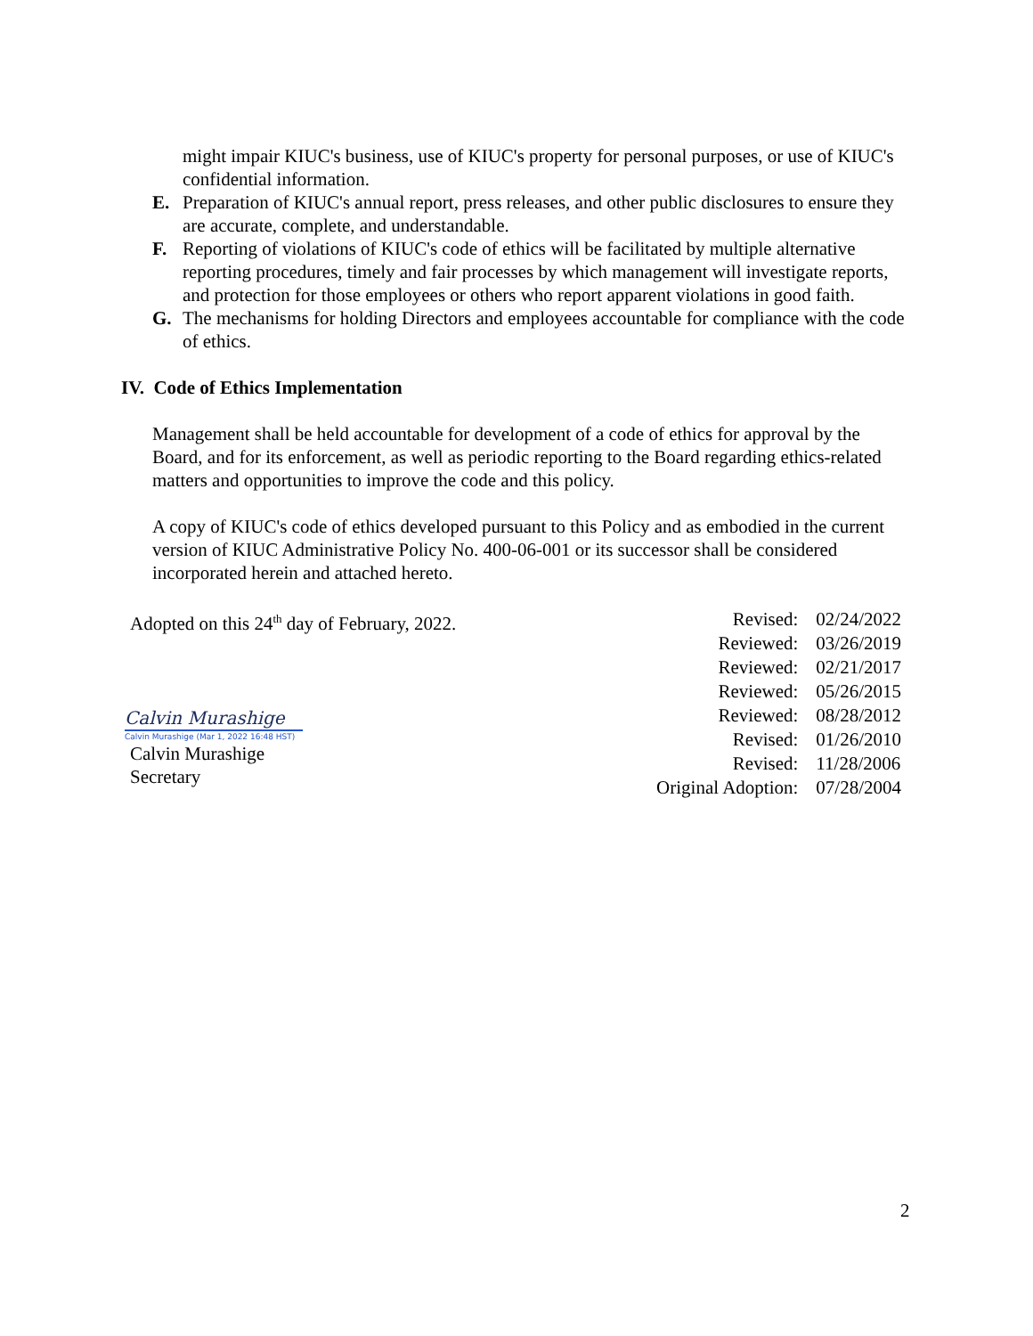might impair KIUC's business, use of KIUC's property for personal purposes, or use of KIUC's confidential information.
E. Preparation of KIUC's annual report, press releases, and other public disclosures to ensure they are accurate, complete, and understandable.
F. Reporting of violations of KIUC's code of ethics will be facilitated by multiple alternative reporting procedures, timely and fair processes by which management will investigate reports, and protection for those employees or others who report apparent violations in good faith.
G. The mechanisms for holding Directors and employees accountable for compliance with the code of ethics.
IV. Code of Ethics Implementation
Management shall be held accountable for development of a code of ethics for approval by the Board, and for its enforcement, as well as periodic reporting to the Board regarding ethics-related matters and opportunities to improve the code and this policy.
A copy of KIUC's code of ethics developed pursuant to this Policy and as embodied in the current version of KIUC Administrative Policy No. 400-06-001 or its successor shall be considered incorporated herein and attached hereto.
Adopted on this 24<sup>th</sup> day of February, 2022.
Calvin Murashige
Calvin Murashige (Mar 1, 2022 16:48 HST)
Calvin Murashige
Secretary
| Revised: | 02/24/2022 |
| Reviewed: | 03/26/2019 |
| Reviewed: | 02/21/2017 |
| Reviewed: | 05/26/2015 |
| Reviewed: | 08/28/2012 |
| Revised: | 01/26/2010 |
| Revised: | 11/28/2006 |
| Original Adoption: | 07/28/2004 |
2